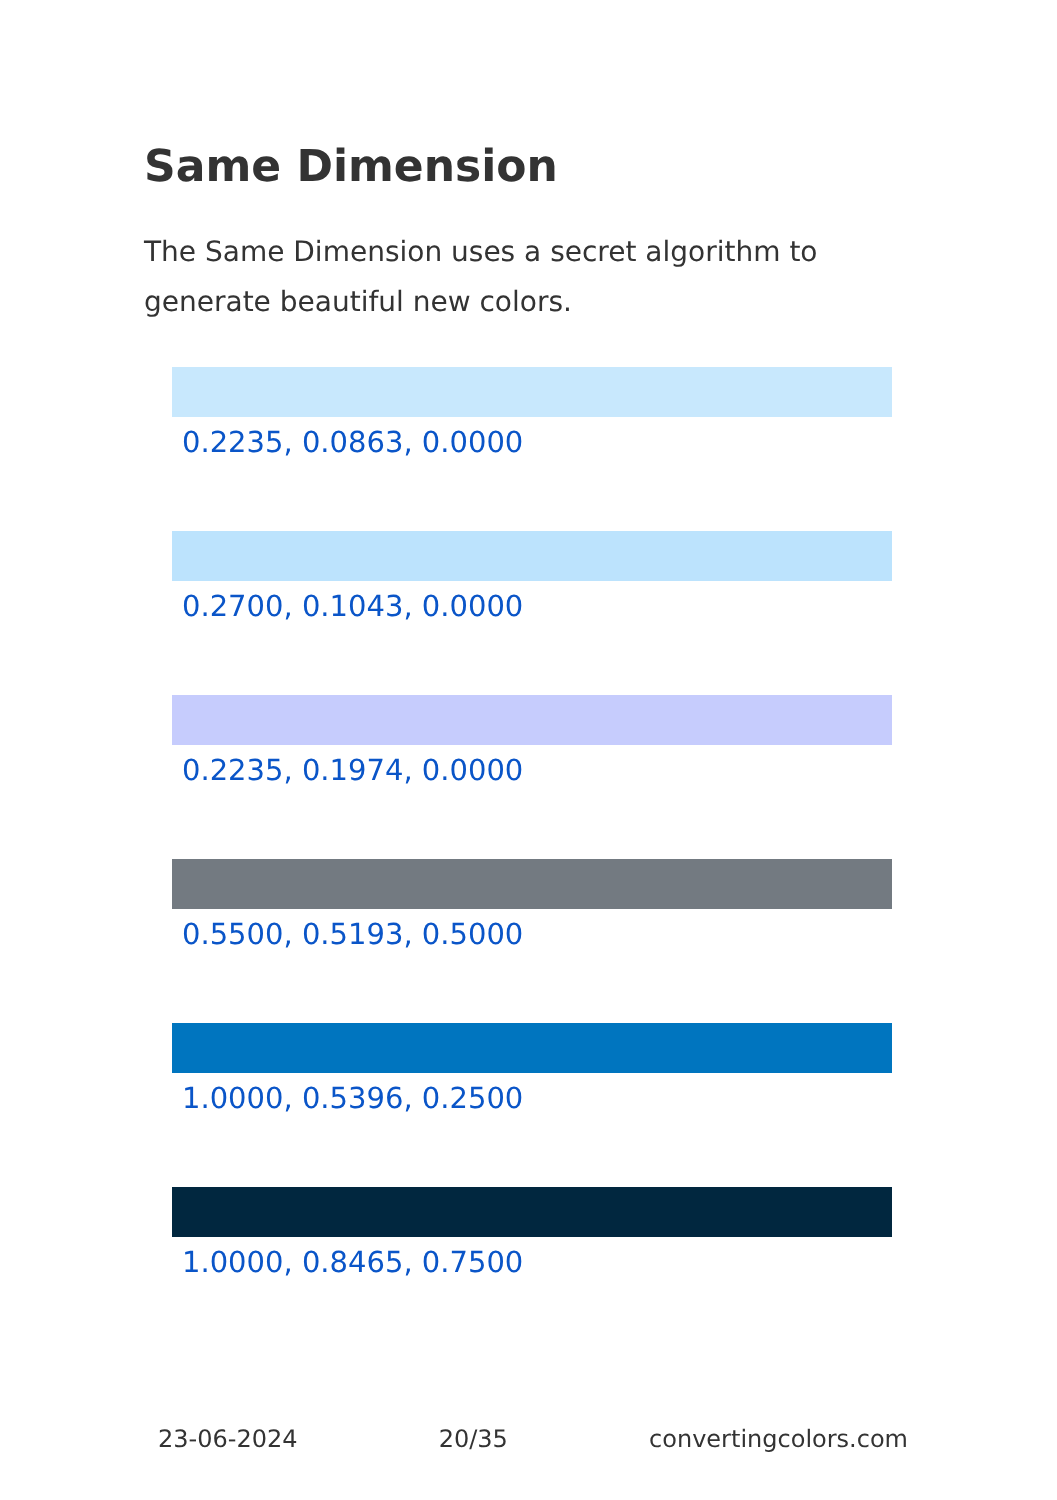Same Dimension
The Same Dimension uses a secret algorithm to generate beautiful new colors.
0.2235, 0.0863, 0.0000
0.2700, 0.1043, 0.0000
0.2235, 0.1974, 0.0000
0.5500, 0.5193, 0.5000
1.0000, 0.5396, 0.2500
1.0000, 0.8465, 0.7500
23-06-2024 20/35 convertingcolors.com